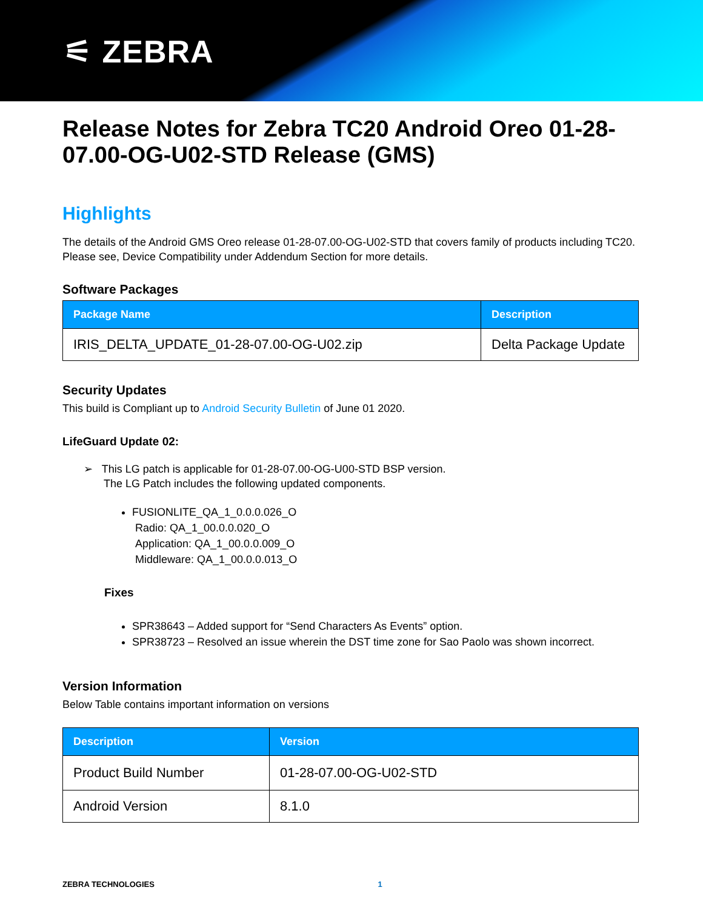⚟ ZEBRA
Release Notes for Zebra TC20 Android Oreo 01-28-07.00-OG-U02-STD Release (GMS)
Highlights
The details of the Android GMS Oreo release 01-28-07.00-OG-U02-STD that covers family of products including TC20. Please see, Device Compatibility under Addendum Section for more details.
Software Packages
| Package Name | Description |
| --- | --- |
| IRIS_DELTA_UPDATE_01-28-07.00-OG-U02.zip | Delta Package Update |
Security Updates
This build is Compliant up to Android Security Bulletin of June 01 2020.
LifeGuard Update 02:
➢ This LG patch is applicable for 01-28-07.00-OG-U00-STD BSP version.
The LG Patch includes the following updated components.
FUSIONLITE_QA_1_0.0.0.026_O
Radio: QA_1_00.0.0.020_O
Application: QA_1_00.0.0.009_O
Middleware: QA_1_00.0.0.013_O
Fixes
SPR38643 – Added support for “Send Characters As Events” option.
SPR38723 – Resolved an issue wherein the DST time zone for Sao Paolo was shown incorrect.
Version Information
Below Table contains important information on versions
| Description | Version |
| --- | --- |
| Product Build Number | 01-28-07.00-OG-U02-STD |
| Android Version | 8.1.0 |
ZEBRA TECHNOLOGIES 1